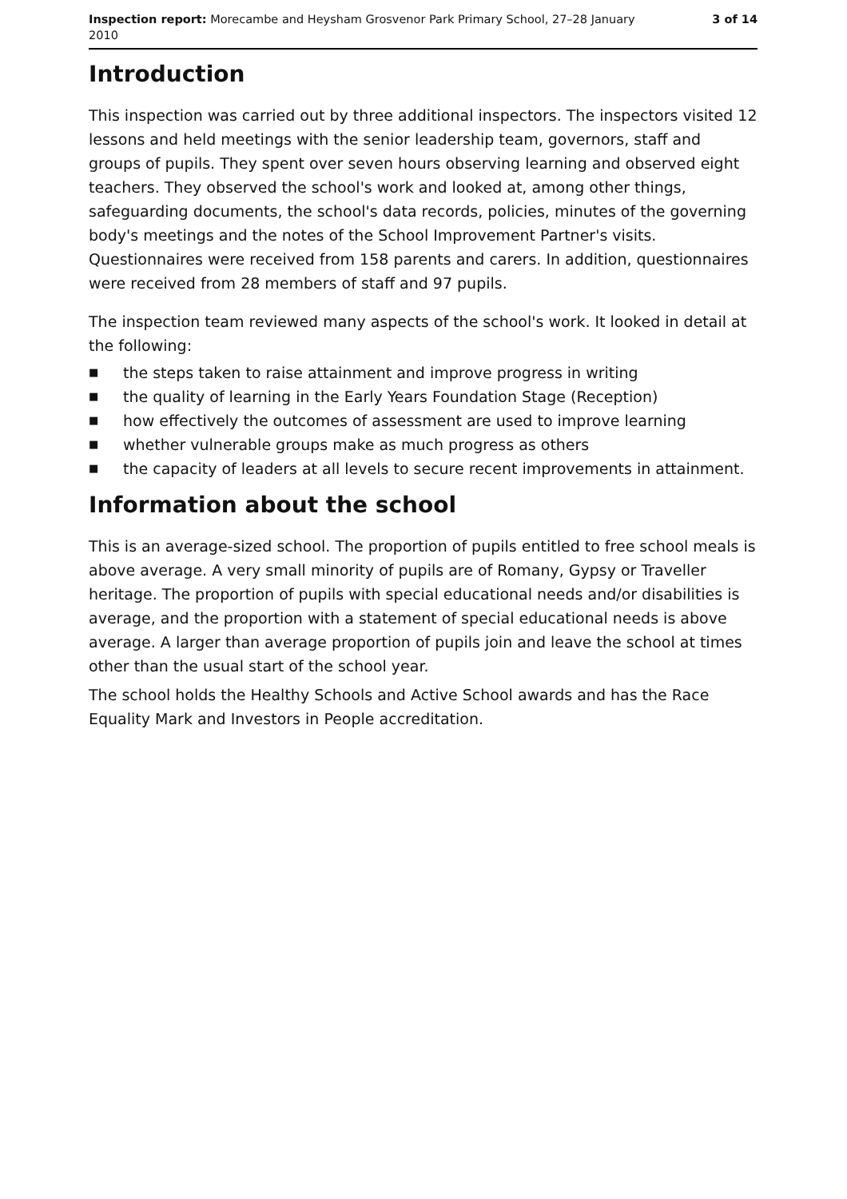Inspection report: Morecambe and Heysham Grosvenor Park Primary School, 27–28 January 2010
3 of 14
Introduction
This inspection was carried out by three additional inspectors. The inspectors visited 12 lessons and held meetings with the senior leadership team, governors, staff and groups of pupils. They spent over seven hours observing learning and observed eight teachers. They observed the school's work and looked at, among other things, safeguarding documents, the school's data records, policies, minutes of the governing body's meetings and the notes of the School Improvement Partner's visits. Questionnaires were received from 158 parents and carers. In addition, questionnaires were received from 28 members of staff and 97 pupils.
The inspection team reviewed many aspects of the school's work. It looked in detail at the following:
■ the steps taken to raise attainment and improve progress in writing
■ the quality of learning in the Early Years Foundation Stage (Reception)
■ how effectively the outcomes of assessment are used to improve learning
■ whether vulnerable groups make as much progress as others
■ the capacity of leaders at all levels to secure recent improvements in attainment.
Information about the school
This is an average-sized school. The proportion of pupils entitled to free school meals is above average. A very small minority of pupils are of Romany, Gypsy or Traveller heritage. The proportion of pupils with special educational needs and/or disabilities is average, and the proportion with a statement of special educational needs is above average. A larger than average proportion of pupils join and leave the school at times other than the usual start of the school year.
The school holds the Healthy Schools and Active School awards and has the Race Equality Mark and Investors in People accreditation.